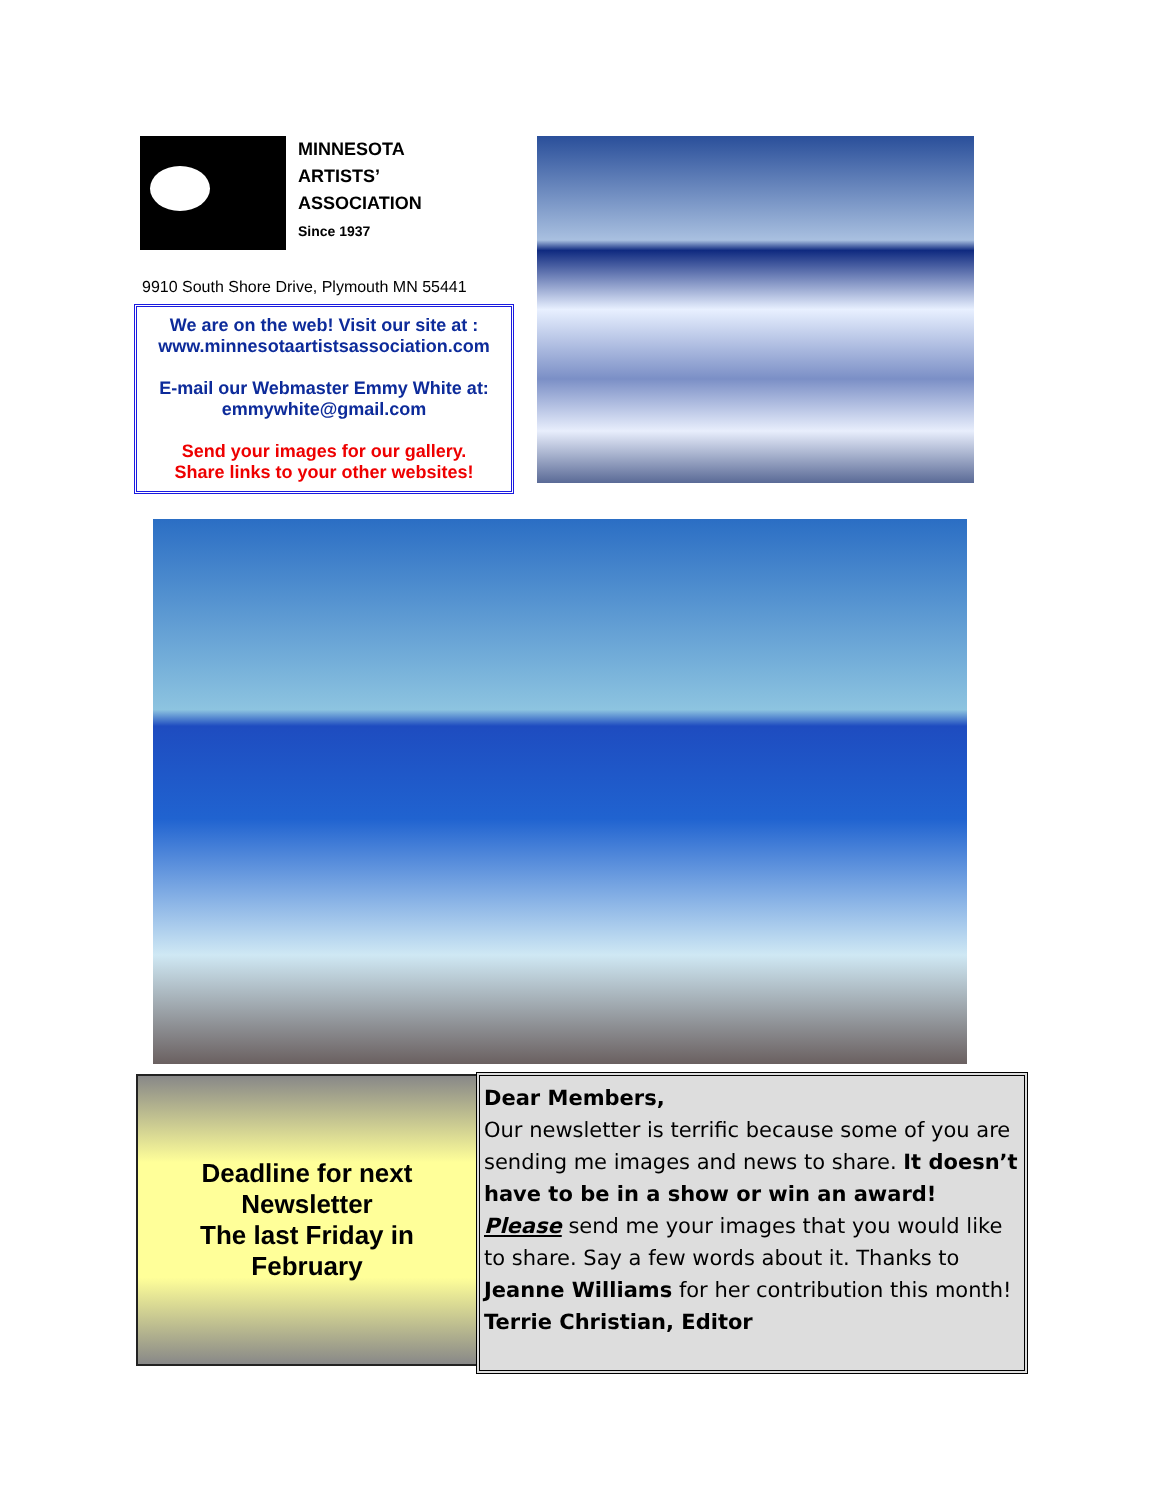MINNESOTA
ARTISTS’
ASSOCIATION
Since 1937
9910 South Shore Drive, Plymouth MN 55441
We are on the web! Visit our site at :
www.minnesotaartistsassociation.com
E-mail our Webmaster Emmy White at:
emmywhite@gmail.com
Send your images for our gallery.
Share links to your other websites!
Deadline for next
Newsletter
The last Friday in
February
Dear Members,
Our newsletter is terrific because some of you are sending me images and news to share. It doesn’t have to be in a show or win an award! Please send me your images that you would like to share. Say a few words about it. Thanks to Jeanne Williams for her contribution this month!
Terrie Christian, Editor